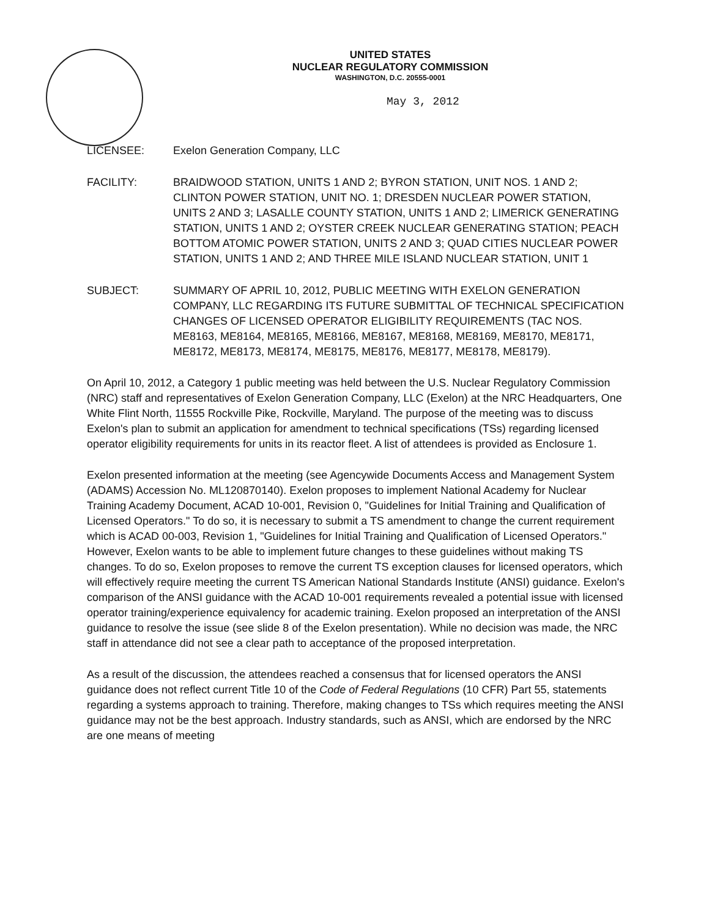UNITED STATES
NUCLEAR REGULATORY COMMISSION
WASHINGTON, D.C. 20555-0001
May 3, 2012
LICENSEE: Exelon Generation Company, LLC
FACILITY: BRAIDWOOD STATION, UNITS 1 AND 2; BYRON STATION, UNIT NOS. 1 AND 2; CLINTON POWER STATION, UNIT NO. 1; DRESDEN NUCLEAR POWER STATION, UNITS 2 AND 3; LASALLE COUNTY STATION, UNITS 1 AND 2; LIMERICK GENERATING STATION, UNITS 1 AND 2; OYSTER CREEK NUCLEAR GENERATING STATION; PEACH BOTTOM ATOMIC POWER STATION, UNITS 2 AND 3; QUAD CITIES NUCLEAR POWER STATION, UNITS 1 AND 2; AND THREE MILE ISLAND NUCLEAR STATION, UNIT 1
SUBJECT: SUMMARY OF APRIL 10, 2012, PUBLIC MEETING WITH EXELON GENERATION COMPANY, LLC REGARDING ITS FUTURE SUBMITTAL OF TECHNICAL SPECIFICATION CHANGES OF LICENSED OPERATOR ELIGIBILITY REQUIREMENTS (TAC NOS. ME8163, ME8164, ME8165, ME8166, ME8167, ME8168, ME8169, ME8170, ME8171, ME8172, ME8173, ME8174, ME8175, ME8176, ME8177, ME8178, ME8179).
On April 10, 2012, a Category 1 public meeting was held between the U.S. Nuclear Regulatory Commission (NRC) staff and representatives of Exelon Generation Company, LLC (Exelon) at the NRC Headquarters, One White Flint North, 11555 Rockville Pike, Rockville, Maryland. The purpose of the meeting was to discuss Exelon's plan to submit an application for amendment to technical specifications (TSs) regarding licensed operator eligibility requirements for units in its reactor fleet. A list of attendees is provided as Enclosure 1.
Exelon presented information at the meeting (see Agencywide Documents Access and Management System (ADAMS) Accession No. ML120870140). Exelon proposes to implement National Academy for Nuclear Training Academy Document, ACAD 10-001, Revision 0, "Guidelines for Initial Training and Qualification of Licensed Operators." To do so, it is necessary to submit a TS amendment to change the current requirement which is ACAD 00-003, Revision 1, "Guidelines for Initial Training and Qualification of Licensed Operators." However, Exelon wants to be able to implement future changes to these guidelines without making TS changes. To do so, Exelon proposes to remove the current TS exception clauses for licensed operators, which will effectively require meeting the current TS American National Standards Institute (ANSI) guidance. Exelon's comparison of the ANSI guidance with the ACAD 10-001 requirements revealed a potential issue with licensed operator training/experience equivalency for academic training. Exelon proposed an interpretation of the ANSI guidance to resolve the issue (see slide 8 of the Exelon presentation). While no decision was made, the NRC staff in attendance did not see a clear path to acceptance of the proposed interpretation.
As a result of the discussion, the attendees reached a consensus that for licensed operators the ANSI guidance does not reflect current Title 10 of the Code of Federal Regulations (10 CFR) Part 55, statements regarding a systems approach to training. Therefore, making changes to TSs which requires meeting the ANSI guidance may not be the best approach. Industry standards, such as ANSI, which are endorsed by the NRC are one means of meeting